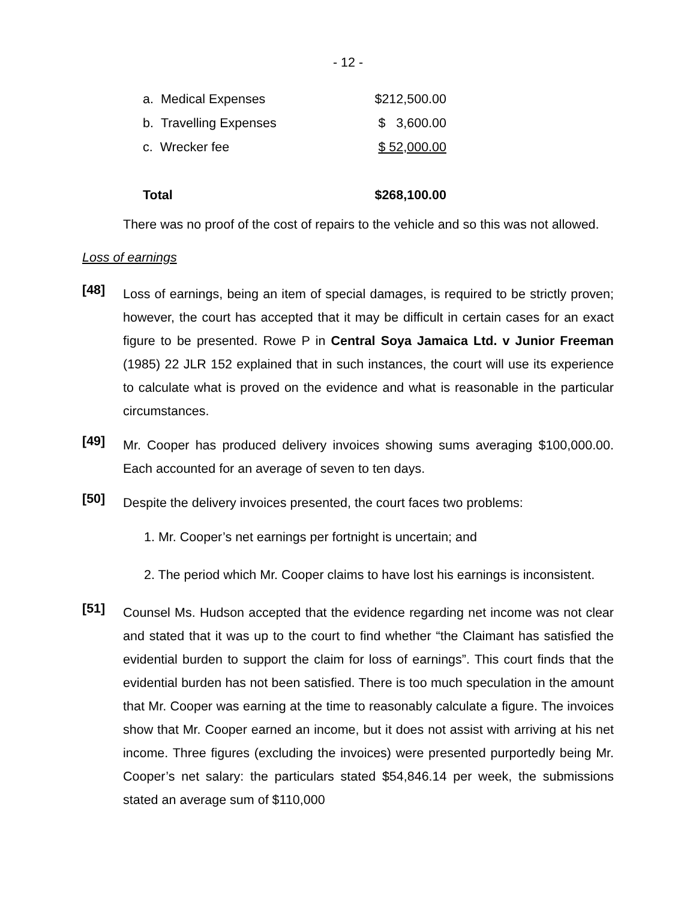- 12 -
| a. Medical Expenses | $212,500.00 |
| b. Travelling Expenses | $ 3,600.00 |
| c. Wrecker fee | $ 52,000.00 |
| Total | $268,100.00 |
There was no proof of the cost of repairs to the vehicle and so this was not allowed.
Loss of earnings
[48]
Loss of earnings, being an item of special damages, is required to be strictly proven; however, the court has accepted that it may be difficult in certain cases for an exact figure to be presented. Rowe P in Central Soya Jamaica Ltd. v Junior Freeman (1985) 22 JLR 152 explained that in such instances, the court will use its experience to calculate what is proved on the evidence and what is reasonable in the particular circumstances.
[49]
Mr. Cooper has produced delivery invoices showing sums averaging $100,000.00. Each accounted for an average of seven to ten days.
[50]
Despite the delivery invoices presented, the court faces two problems:
1. Mr. Cooper’s net earnings per fortnight is uncertain; and
2. The period which Mr. Cooper claims to have lost his earnings is inconsistent.
[51]
Counsel Ms. Hudson accepted that the evidence regarding net income was not clear and stated that it was up to the court to find whether “the Claimant has satisfied the evidential burden to support the claim for loss of earnings”. This court finds that the evidential burden has not been satisfied. There is too much speculation in the amount that Mr. Cooper was earning at the time to reasonably calculate a figure. The invoices show that Mr. Cooper earned an income, but it does not assist with arriving at his net income. Three figures (excluding the invoices) were presented purportedly being Mr. Cooper’s net salary: the particulars stated $54,846.14 per week, the submissions stated an average sum of $110,000